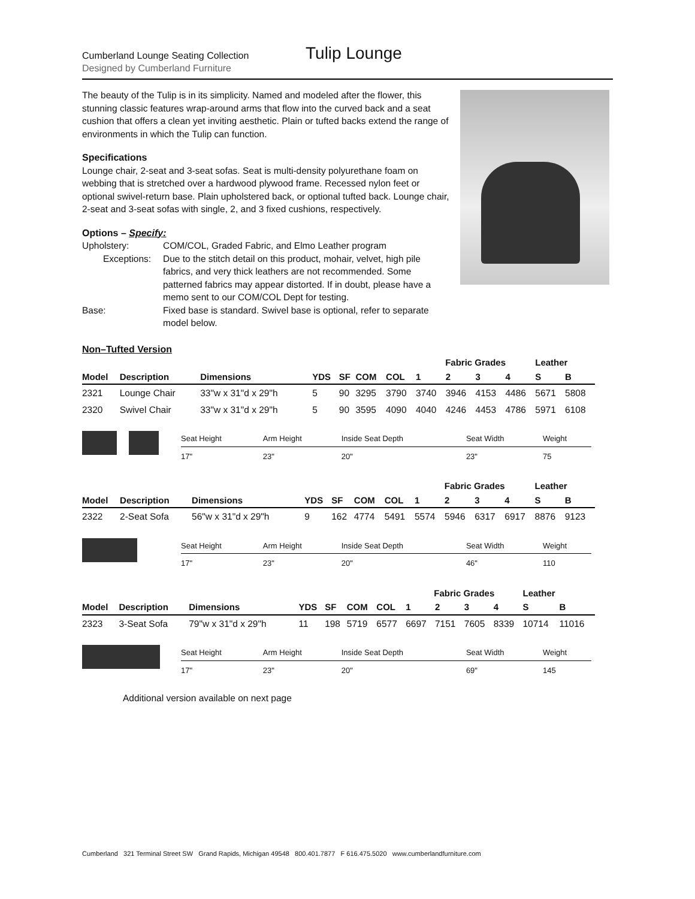Cumberland Lounge Seating Collection
Designed by Cumberland Furniture
Tulip Lounge
The beauty of the Tulip is in its simplicity. Named and modeled after the flower, this stunning classic features wrap-around arms that flow into the curved back and a seat cushion that offers a clean yet inviting aesthetic. Plain or tufted backs extend the range of environments in which the Tulip can function.
Specifications
Lounge chair, 2-seat and 3-seat sofas. Seat is multi-density polyurethane foam on webbing that is stretched over a hardwood plywood frame. Recessed nylon feet or optional swivel-return base. Plain upholstered back, or optional tufted back. Lounge chair, 2-seat and 3-seat sofas with single, 2, and 3 fixed cushions, respectively.
Options – Specify:
| Upholstery: | COM/COL, Graded Fabric, and Elmo Leather program |
| Exceptions: | Due to the stitch detail on this product, mohair, velvet, high pile fabrics, and very thick leathers are not recommended. Some patterned fabrics may appear distorted. If in doubt, please have a memo sent to our COM/COL Dept for testing. |
| Base: | Fixed base is standard. Swivel base is optional, refer to separate model below. |
Non–Tufted Version
| | | | | | | | Fabric Grades | | | | Leather | |
| --- | --- | --- | --- | --- | --- | --- | --- | --- | --- | --- | --- | --- |
| Model | Description | Dimensions | YDS | SF | COM | COL | 1 | 2 | 3 | 4 | S | B |
| 2321 | Lounge Chair | 33"w x 31"d x 29"h | 5 | 90 | 3295 | 3790 | 3740 | 3946 | 4153 | 4486 | 5671 | 5808 |
| 2320 | Swivel Chair | 33"w x 31"d x 29"h | 5 | 90 | 3595 | 4090 | 4040 | 4246 | 4453 | 4786 | 5971 | 6108 |
| Seat Height | Arm Height | Inside Seat Depth | Seat Width | Weight |
| --- | --- | --- | --- | --- |
| 17" | 23" | 20" | 23" | 75 |
| | | | | | | | Fabric Grades | | | | Leather | |
| --- | --- | --- | --- | --- | --- | --- | --- | --- | --- | --- | --- | --- |
| Model | Description | Dimensions | YDS | SF | COM | COL | 1 | 2 | 3 | 4 | S | B |
| 2322 | 2-Seat Sofa | 56"w x 31"d x 29"h | 9 | 162 | 4774 | 5491 | 5574 | 5946 | 6317 | 6917 | 8876 | 9123 |
| Seat Height | Arm Height | Inside Seat Depth | Seat Width | Weight |
| --- | --- | --- | --- | --- |
| 17" | 23" | 20" | 46" | 110 |
| | | | | | | | Fabric Grades | | | | Leather | |
| --- | --- | --- | --- | --- | --- | --- | --- | --- | --- | --- | --- | --- |
| Model | Description | Dimensions | YDS | SF | COM | COL | 1 | 2 | 3 | 4 | S | B |
| 2323 | 3-Seat Sofa | 79"w x 31"d x 29"h | 11 | 198 | 5719 | 6577 | 6697 | 7151 | 7605 | 8339 | 10714 | 11016 |
| Seat Height | Arm Height | Inside Seat Depth | Seat Width | Weight |
| --- | --- | --- | --- | --- |
| 17" | 23" | 20" | 69" | 145 |
Additional version available on next page
Cumberland 321 Terminal Street SW Grand Rapids, Michigan 49548 800.401.7877 F 616.475.5020 www.cumberlandfurniture.com